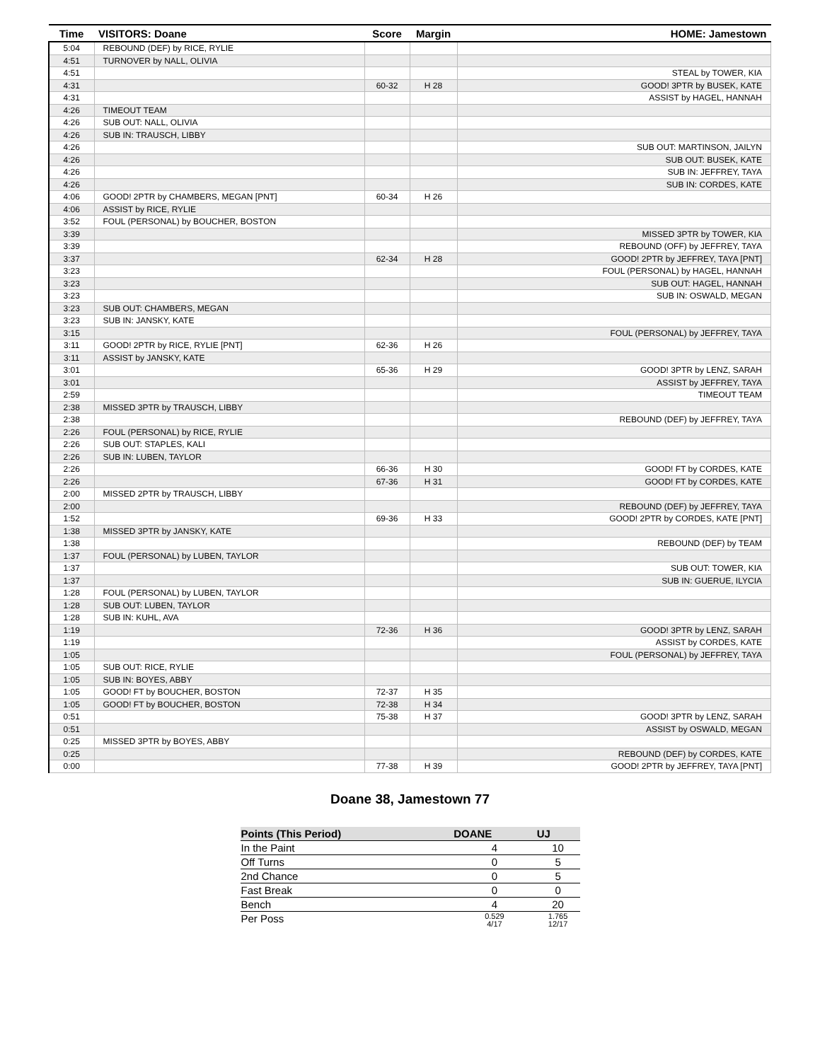| Time | VISITORS: Doane | Score | Margin | HOME: Jamestown |
| --- | --- | --- | --- | --- |
| 5:04 | REBOUND (DEF) by RICE, RYLIE | | | |
| 4:51 | TURNOVER by NALL, OLIVIA | | | |
| 4:51 | | | | STEAL by TOWER, KIA |
| 4:31 | | 60-32 | H 28 | GOOD! 3PTR by BUSEK, KATE |
| 4:31 | | | | ASSIST by HAGEL, HANNAH |
| 4:26 | TIMEOUT TEAM | | | |
| 4:26 | SUB OUT: NALL, OLIVIA | | | |
| 4:26 | SUB IN: TRAUSCH, LIBBY | | | |
| 4:26 | | | | SUB OUT: MARTINSON, JAILYN |
| 4:26 | | | | SUB OUT: BUSEK, KATE |
| 4:26 | | | | SUB IN: JEFFREY, TAYA |
| 4:26 | | | | SUB IN: CORDES, KATE |
| 4:06 | GOOD! 2PTR by CHAMBERS, MEGAN [PNT] | 60-34 | H 26 | |
| 4:06 | ASSIST by RICE, RYLIE | | | |
| 3:52 | FOUL (PERSONAL) by BOUCHER, BOSTON | | | |
| 3:39 | | | | MISSED 3PTR by TOWER, KIA |
| 3:39 | | | | REBOUND (OFF) by JEFFREY, TAYA |
| 3:37 | | 62-34 | H 28 | GOOD! 2PTR by JEFFREY, TAYA [PNT] |
| 3:23 | | | | FOUL (PERSONAL) by HAGEL, HANNAH |
| 3:23 | | | | SUB OUT: HAGEL, HANNAH |
| 3:23 | | | | SUB IN: OSWALD, MEGAN |
| 3:23 | SUB OUT: CHAMBERS, MEGAN | | | |
| 3:23 | SUB IN: JANSKY, KATE | | | |
| 3:15 | | | | FOUL (PERSONAL) by JEFFREY, TAYA |
| 3:11 | GOOD! 2PTR by RICE, RYLIE [PNT] | 62-36 | H 26 | |
| 3:11 | ASSIST by JANSKY, KATE | | | |
| 3:01 | | 65-36 | H 29 | GOOD! 3PTR by LENZ, SARAH |
| 3:01 | | | | ASSIST by JEFFREY, TAYA |
| 2:59 | | | | TIMEOUT TEAM |
| 2:38 | MISSED 3PTR by TRAUSCH, LIBBY | | | |
| 2:38 | | | | REBOUND (DEF) by JEFFREY, TAYA |
| 2:26 | FOUL (PERSONAL) by RICE, RYLIE | | | |
| 2:26 | SUB OUT: STAPLES, KALI | | | |
| 2:26 | SUB IN: LUBEN, TAYLOR | | | |
| 2:26 | | 66-36 | H 30 | GOOD! FT by CORDES, KATE |
| 2:26 | | 67-36 | H 31 | GOOD! FT by CORDES, KATE |
| 2:00 | MISSED 2PTR by TRAUSCH, LIBBY | | | |
| 2:00 | | | | REBOUND (DEF) by JEFFREY, TAYA |
| 1:52 | | 69-36 | H 33 | GOOD! 2PTR by CORDES, KATE [PNT] |
| 1:38 | MISSED 3PTR by JANSKY, KATE | | | |
| 1:38 | | | | REBOUND (DEF) by TEAM |
| 1:37 | FOUL (PERSONAL) by LUBEN, TAYLOR | | | |
| 1:37 | | | | SUB OUT: TOWER, KIA |
| 1:37 | | | | SUB IN: GUERUE, ILYCIA |
| 1:28 | FOUL (PERSONAL) by LUBEN, TAYLOR | | | |
| 1:28 | SUB OUT: LUBEN, TAYLOR | | | |
| 1:28 | SUB IN: KUHL, AVA | | | |
| 1:19 | | 72-36 | H 36 | GOOD! 3PTR by LENZ, SARAH |
| 1:19 | | | | ASSIST by CORDES, KATE |
| 1:05 | | | | FOUL (PERSONAL) by JEFFREY, TAYA |
| 1:05 | SUB OUT: RICE, RYLIE | | | |
| 1:05 | SUB IN: BOYES, ABBY | | | |
| 1:05 | GOOD! FT by BOUCHER, BOSTON | 72-37 | H 35 | |
| 1:05 | GOOD! FT by BOUCHER, BOSTON | 72-38 | H 34 | |
| 0:51 | | 75-38 | H 37 | GOOD! 3PTR by LENZ, SARAH |
| 0:51 | | | | ASSIST by OSWALD, MEGAN |
| 0:25 | MISSED 3PTR by BOYES, ABBY | | | |
| 0:25 | | | | REBOUND (DEF) by CORDES, KATE |
| 0:00 | | 77-38 | H 39 | GOOD! 2PTR by JEFFREY, TAYA [PNT] |
Doane 38, Jamestown 77
| Points (This Period) | DOANE | UJ |
| --- | --- | --- |
| In the Paint | 4 | 10 |
| Off Turns | 0 | 5 |
| 2nd Chance | 0 | 5 |
| Fast Break | 0 | 0 |
| Bench | 4 | 20 |
| Per Poss | 0.529 4/17 | 1.765 12/17 |